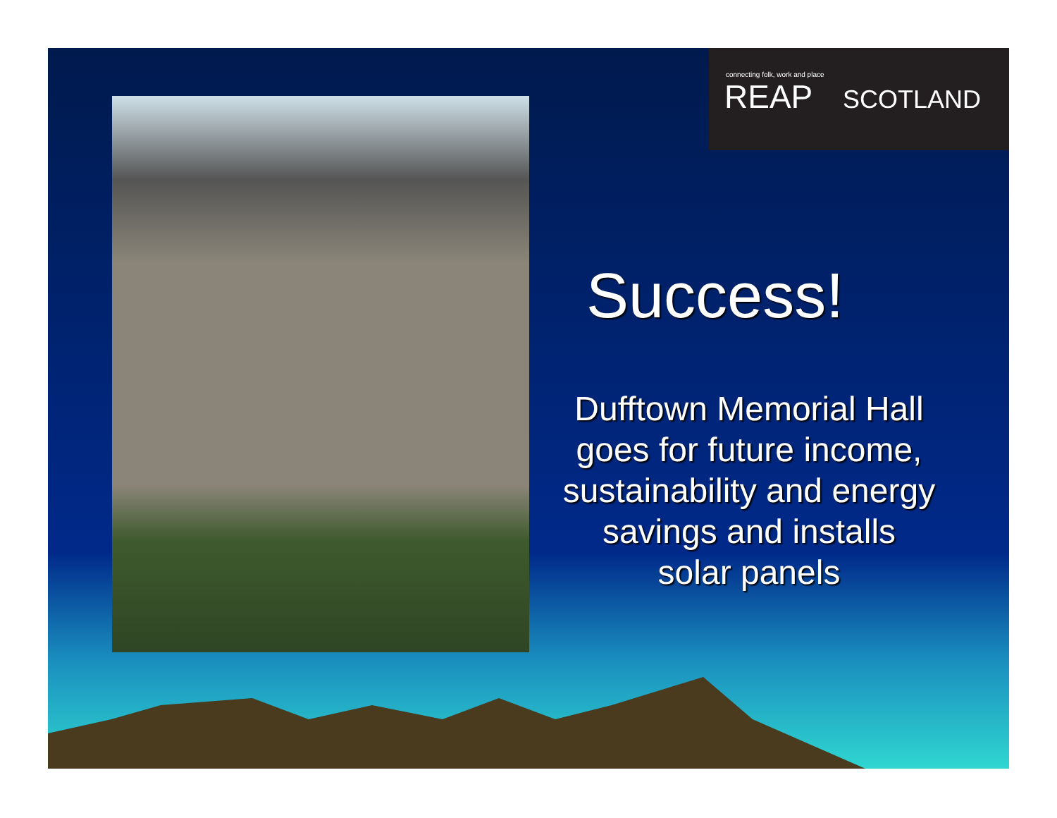connecting folk, work and place
REAP SCOTLAND
Success!
Dufftown Memorial Hall goes for future income, sustainability and energy savings and installs solar panels